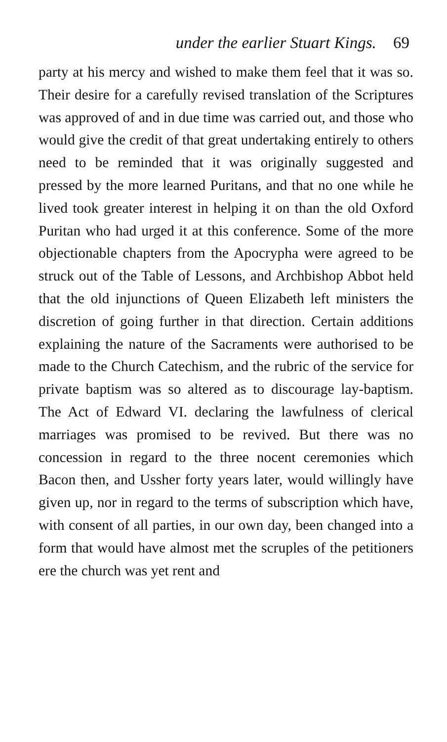under the earlier Stuart Kings. 69
party at his mercy and wished to make them feel that it was so. Their desire for a carefully revised translation of the Scriptures was approved of and in due time was carried out, and those who would give the credit of that great undertaking entirely to others need to be reminded that it was originally suggested and pressed by the more learned Puritans, and that no one while he lived took greater interest in helping it on than the old Oxford Puritan who had urged it at this conference. Some of the more objectionable chapters from the Apocrypha were agreed to be struck out of the Table of Lessons, and Archbishop Abbot held that the old injunctions of Queen Elizabeth left ministers the discretion of going further in that direction. Certain additions explaining the nature of the Sacraments were authorised to be made to the Church Catechism, and the rubric of the service for private baptism was so altered as to discourage lay-baptism. The Act of Edward VI. declaring the lawfulness of clerical marriages was promised to be revived. But there was no concession in regard to the three nocent ceremonies which Bacon then, and Ussher forty years later, would willingly have given up, nor in regard to the terms of subscription which have, with consent of all parties, in our own day, been changed into a form that would have almost met the scruples of the petitioners ere the church was yet rent and